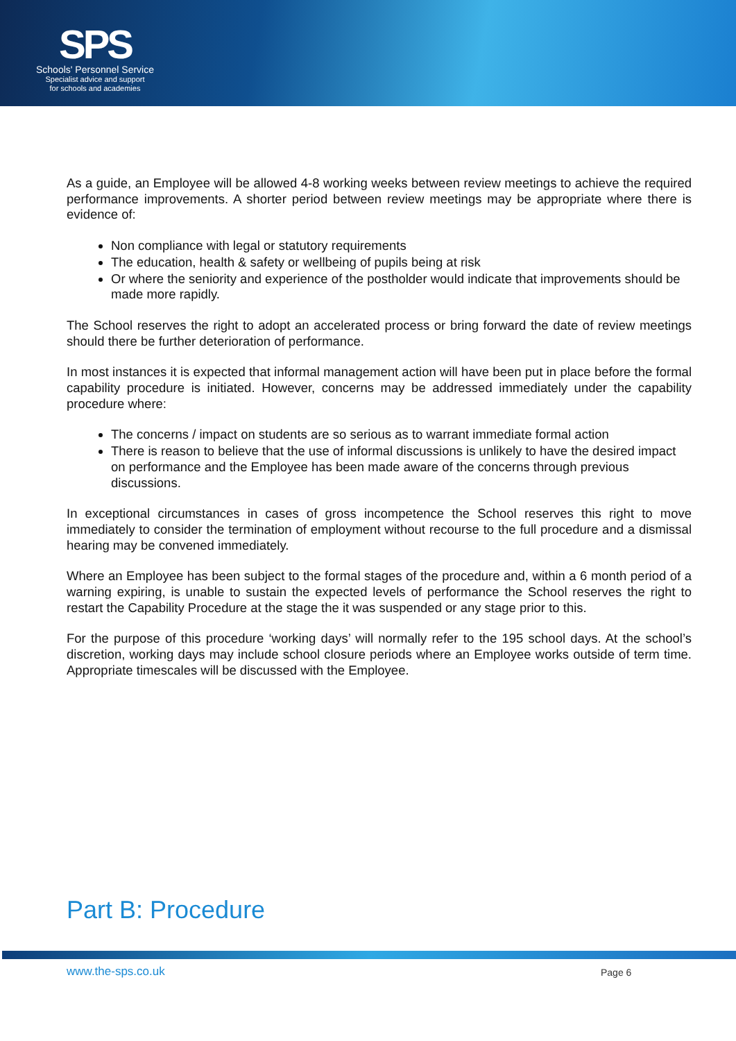SPS
Schools' Personnel Service
Specialist advice and support
for schools and academies
As a guide, an Employee will be allowed 4-8 working weeks between review meetings to achieve the required performance improvements. A shorter period between review meetings may be appropriate where there is evidence of:
Non compliance with legal or statutory requirements
The education, health & safety or wellbeing of pupils being at risk
Or where the seniority and experience of the postholder would indicate that improvements should be made more rapidly.
The School reserves the right to adopt an accelerated process or bring forward the date of review meetings should there be further deterioration of performance.
In most instances it is expected that informal management action will have been put in place before the formal capability procedure is initiated. However, concerns may be addressed immediately under the capability procedure where:
The concerns / impact on students are so serious as to warrant immediate formal action
There is reason to believe that the use of informal discussions is unlikely to have the desired impact on performance and the Employee has been made aware of the concerns through previous discussions.
In exceptional circumstances in cases of gross incompetence the School reserves this right to move immediately to consider the termination of employment without recourse to the full procedure and a dismissal hearing may be convened immediately.
Where an Employee has been subject to the formal stages of the procedure and, within a 6 month period of a warning expiring, is unable to sustain the expected levels of performance the School reserves the right to restart the Capability Procedure at the stage the it was suspended or any stage prior to this.
For the purpose of this procedure ‘working days’ will normally refer to the 195 school days. At the school’s discretion, working days may include school closure periods where an Employee works outside of term time. Appropriate timescales will be discussed with the Employee.
Part B: Procedure
www.the-sps.co.uk Page 6